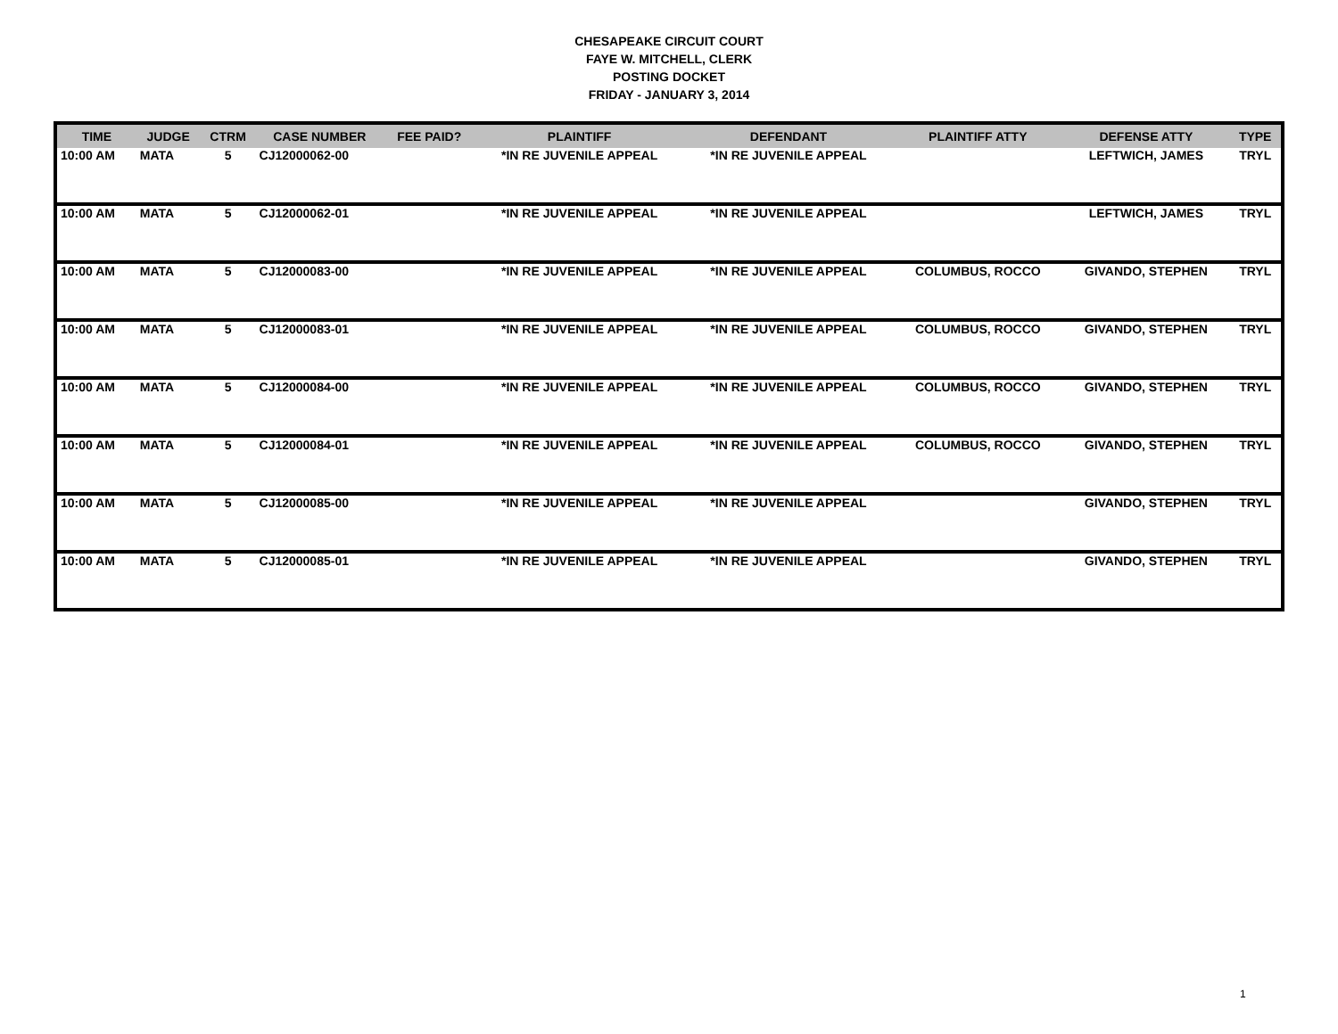CHESAPEAKE CIRCUIT COURT
FAYE W. MITCHELL, CLERK
POSTING DOCKET
FRIDAY - JANUARY 3, 2014
| TIME | JUDGE | CTRM | CASE NUMBER | FEE PAID? | PLAINTIFF | DEFENDANT | PLAINTIFF ATTY | DEFENSE ATTY | TYPE |
| --- | --- | --- | --- | --- | --- | --- | --- | --- | --- |
| 10:00 AM | MATA | 5 | CJ12000062-00 | | *IN RE JUVENILE APPEAL | *IN RE JUVENILE APPEAL | | LEFTWICH, JAMES | TRYL |
| 10:00 AM | MATA | 5 | CJ12000062-01 | | *IN RE JUVENILE APPEAL | *IN RE JUVENILE APPEAL | | LEFTWICH, JAMES | TRYL |
| 10:00 AM | MATA | 5 | CJ12000083-00 | | *IN RE JUVENILE APPEAL | *IN RE JUVENILE APPEAL | COLUMBUS, ROCCO | GIVANDO, STEPHEN | TRYL |
| 10:00 AM | MATA | 5 | CJ12000083-01 | | *IN RE JUVENILE APPEAL | *IN RE JUVENILE APPEAL | COLUMBUS, ROCCO | GIVANDO, STEPHEN | TRYL |
| 10:00 AM | MATA | 5 | CJ12000084-00 | | *IN RE JUVENILE APPEAL | *IN RE JUVENILE APPEAL | COLUMBUS, ROCCO | GIVANDO, STEPHEN | TRYL |
| 10:00 AM | MATA | 5 | CJ12000084-01 | | *IN RE JUVENILE APPEAL | *IN RE JUVENILE APPEAL | COLUMBUS, ROCCO | GIVANDO, STEPHEN | TRYL |
| 10:00 AM | MATA | 5 | CJ12000085-00 | | *IN RE JUVENILE APPEAL | *IN RE JUVENILE APPEAL | | GIVANDO, STEPHEN | TRYL |
| 10:00 AM | MATA | 5 | CJ12000085-01 | | *IN RE JUVENILE APPEAL | *IN RE JUVENILE APPEAL | | GIVANDO, STEPHEN | TRYL |
1